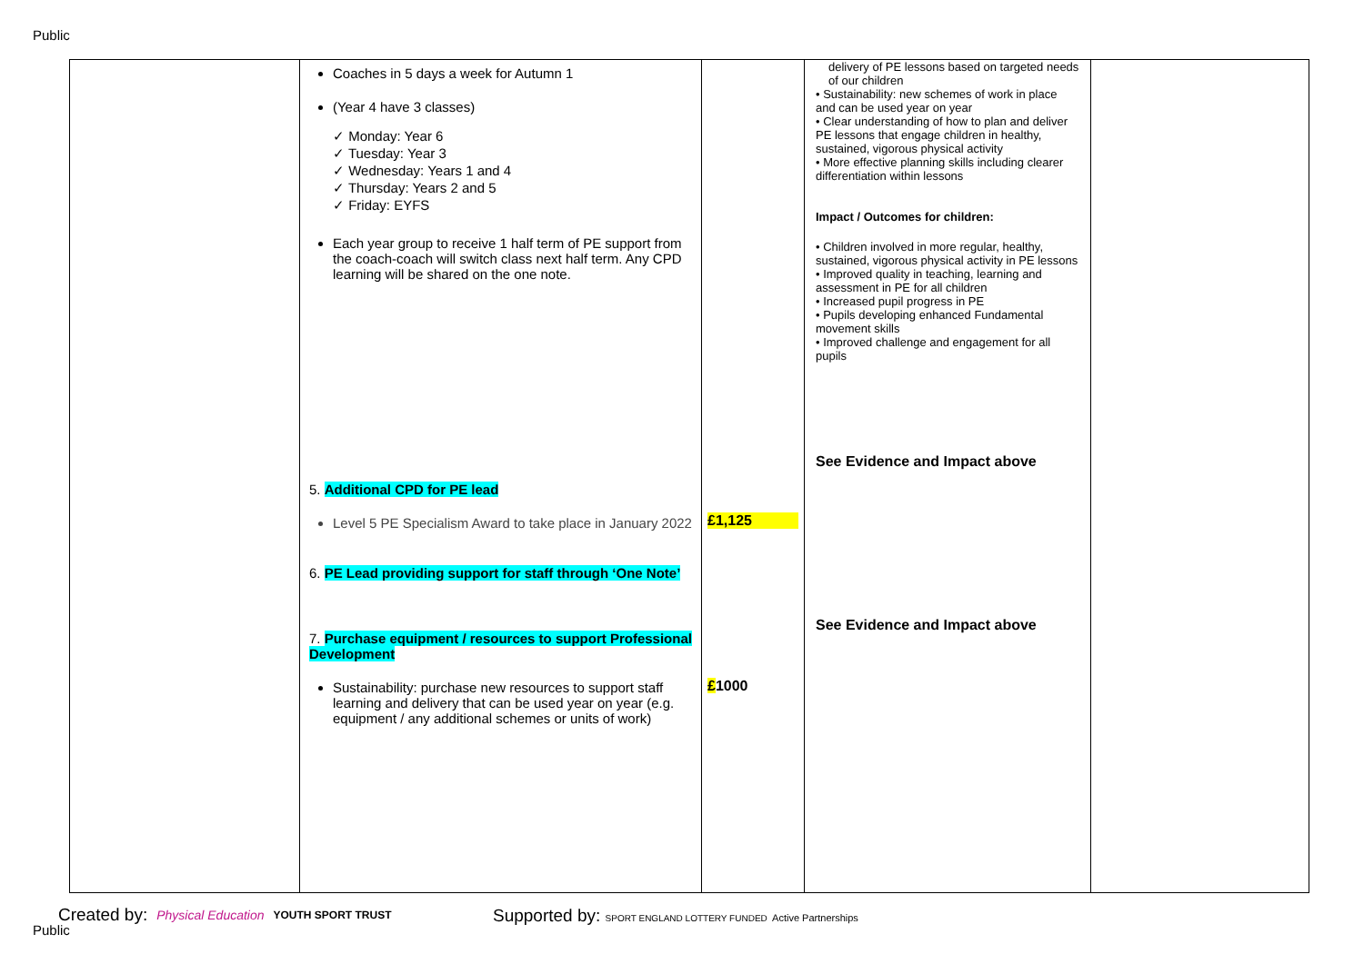Public
| | Coaches in 5 days a week for Autumn 1 (Year 4 have 3 classes) ✓ Monday: Year 6 ✓ Tuesday: Year 3 ✓ Wednesday: Years 1 and 4 ✓ Thursday: Years 2 and 5 ✓ Friday: EYFS Each year group to receive 1 half term of PE support from the coach-coach will switch class next half term. Any CPD learning will be shared on the one note. 5. Additional CPD for PE lead Level 5 PE Specialism Award to take place in January 2022 6. PE Lead providing support for staff through ‘One Note’ 7. Purchase equipment / resources to support Professional Development Sustainability: purchase new resources to support staff learning and delivery that can be used year on year (e.g. equipment / any additional schemes or units of work) | £1,125 £ 1000 | delivery of PE lessons based on targeted needs of our children • Sustainability: new schemes of work in place and can be used year on year • Clear understanding of how to plan and deliver PE lessons that engage children in healthy, sustained, vigorous physical activity • More effective planning skills including clearer differentiation within lessons Impact / Outcomes for children: • Children involved in more regular, healthy, sustained, vigorous physical activity in PE lessons • Improved quality in teaching, learning and assessment in PE for all children • Increased pupil progress in PE • Pupils developing enhanced Fundamental movement skills • Improved challenge and engagement for all pupils See Evidence and Impact above See Evidence and Impact above | |
Created by: Physical Education YOUTH SPORT TRUST
Supported by: SPORT ENGLAND LOTTERY FUNDED Active Partnerships
Public